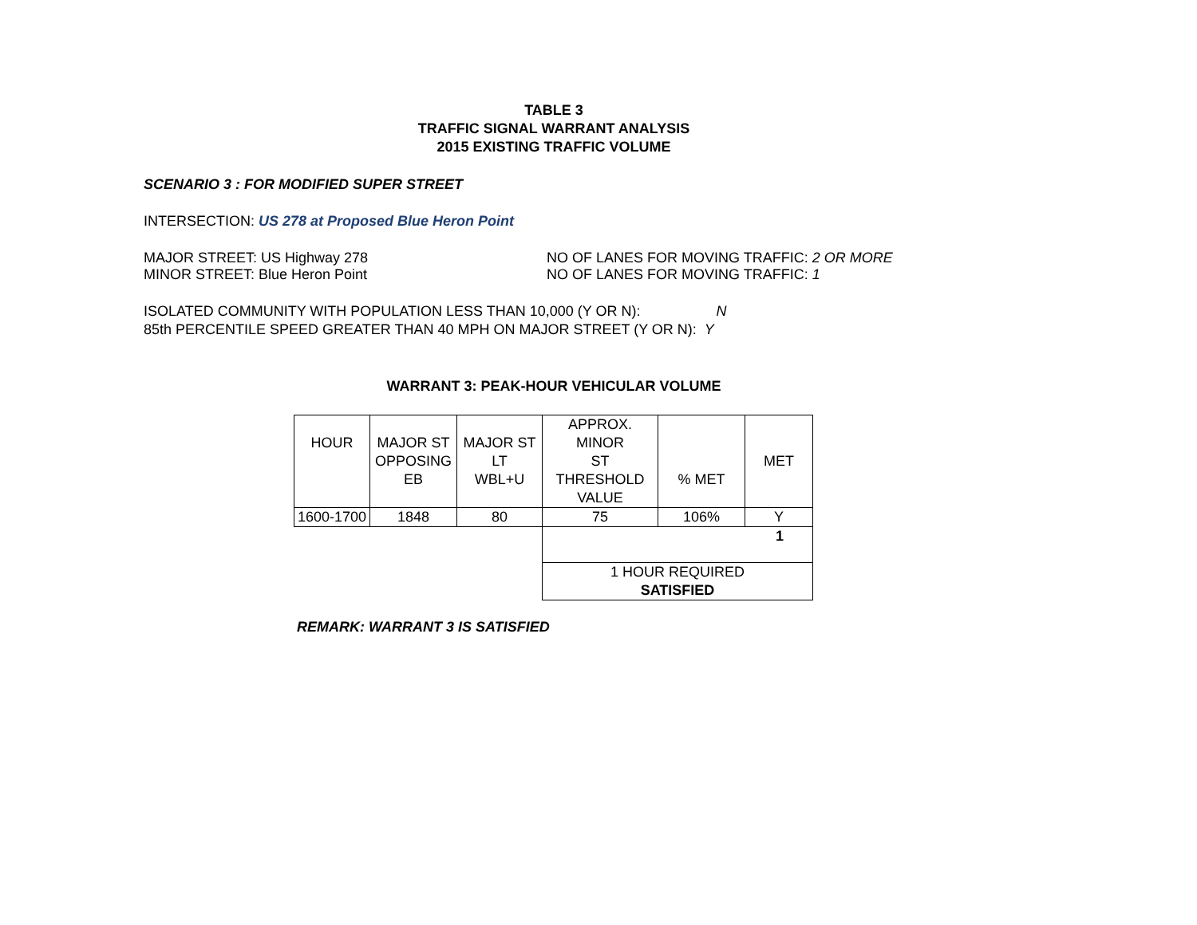TABLE 3
TRAFFIC SIGNAL WARRANT ANALYSIS
2015 EXISTING TRAFFIC VOLUME
SCENARIO 3 : FOR MODIFIED SUPER STREET
INTERSECTION: US 278 at Proposed Blue Heron Point
MAJOR STREET: US Highway 278 NO OF LANES FOR MOVING TRAFFIC: 2 OR MORE
MINOR STREET: Blue Heron Point NO OF LANES FOR MOVING TRAFFIC: 1
ISOLATED COMMUNITY WITH POPULATION LESS THAN 10,000 (Y OR N): N
85th PERCENTILE SPEED GREATER THAN 40 MPH ON MAJOR STREET (Y OR N): Y
WARRANT 3: PEAK-HOUR VEHICULAR VOLUME
| HOUR | MAJOR ST OPPOSING EB | MAJOR ST LT WBL+U | APPROX. MINOR ST THRESHOLD VALUE | % MET | MET |
| 1600-1700 | 1848 | 80 | 75 | 106% | Y |
| | | | 1 | | |
| | | | 1 HOUR REQUIRED SATISFIED | | |
REMARK: WARRANT 3 IS SATISFIED